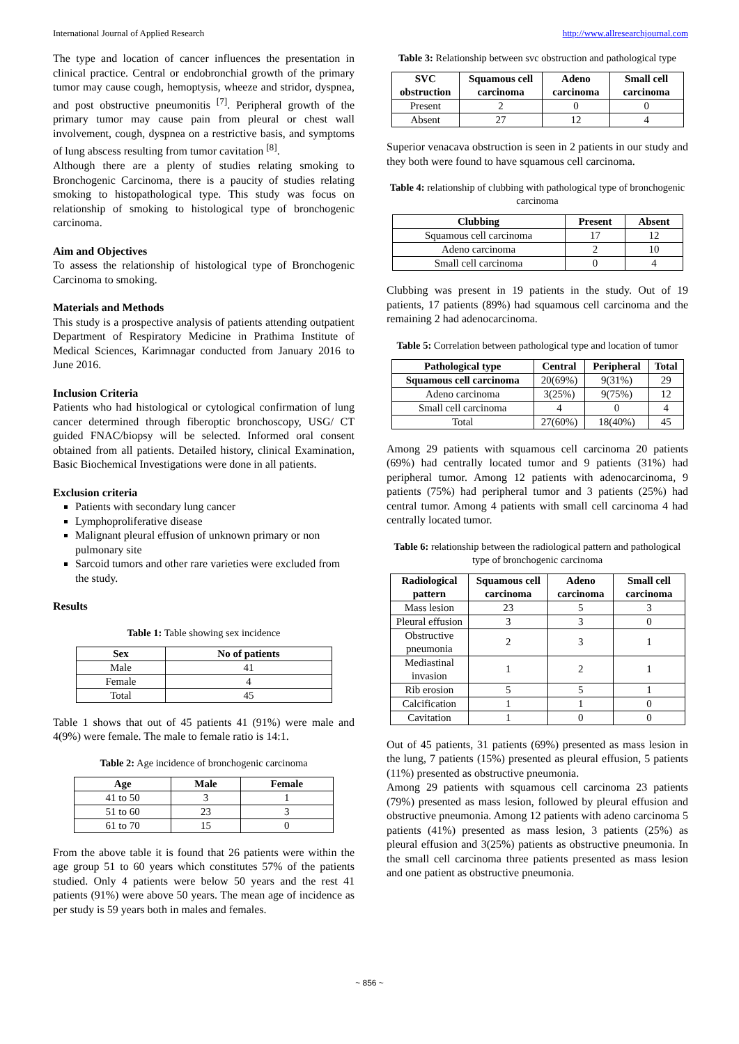International Journal of Applied Research http://www.allresearchjournal.com
The type and location of cancer influences the presentation in clinical practice. Central or endobronchial growth of the primary tumor may cause cough, hemoptysis, wheeze and stridor, dyspnea, and post obstructive pneumonitis <sup>[7]</sup>. Peripheral growth of the primary tumor may cause pain from pleural or chest wall involvement, cough, dyspnea on a restrictive basis, and symptoms of lung abscess resulting from tumor cavitation <sup>[8]</sup>.
Although there are a plenty of studies relating smoking to Bronchogenic Carcinoma, there is a paucity of studies relating smoking to histopathological type. This study was focus on relationship of smoking to histological type of bronchogenic carcinoma.
Aim and Objectives
To assess the relationship of histological type of Bronchogenic Carcinoma to smoking.
Materials and Methods
This study is a prospective analysis of patients attending outpatient Department of Respiratory Medicine in Prathima Institute of Medical Sciences, Karimnagar conducted from January 2016 to June 2016.
Inclusion Criteria
Patients who had histological or cytological confirmation of lung cancer determined through fiberoptic bronchoscopy, USG/ CT guided FNAC/biopsy will be selected. Informed oral consent obtained from all patients. Detailed history, clinical Examination, Basic Biochemical Investigations were done in all patients.
Exclusion criteria
Patients with secondary lung cancer
Lymphoproliferative disease
Malignant pleural effusion of unknown primary or non pulmonary site
Sarcoid tumors and other rare varieties were excluded from the study.
Results
Table 1: Table showing sex incidence
| Sex | No of patients |
| --- | --- |
| Male | 41 |
| Female | 4 |
| Total | 45 |
Table 1 shows that out of 45 patients 41 (91%) were male and 4(9%) were female. The male to female ratio is 14:1.
Table 2: Age incidence of bronchogenic carcinoma
| Age | Male | Female |
| --- | --- | --- |
| 41 to 50 | 3 | 1 |
| 51 to 60 | 23 | 3 |
| 61 to 70 | 15 | 0 |
From the above table it is found that 26 patients were within the age group 51 to 60 years which constitutes 57% of the patients studied. Only 4 patients were below 50 years and the rest 41 patients (91%) were above 50 years. The mean age of incidence as per study is 59 years both in males and females.
Table 3: Relationship between svc obstruction and pathological type
| SVC obstruction | Squamous cell carcinoma | Adeno carcinoma | Small cell carcinoma |
| --- | --- | --- | --- |
| Present | 2 | 0 | 0 |
| Absent | 27 | 12 | 4 |
Superior venacava obstruction is seen in 2 patients in our study and they both were found to have squamous cell carcinoma.
Table 4: relationship of clubbing with pathological type of bronchogenic carcinoma
| Clubbing | Present | Absent |
| --- | --- | --- |
| Squamous cell carcinoma | 17 | 12 |
| Adeno carcinoma | 2 | 10 |
| Small cell carcinoma | 0 | 4 |
Clubbing was present in 19 patients in the study. Out of 19 patients, 17 patients (89%) had squamous cell carcinoma and the remaining 2 had adenocarcinoma.
Table 5: Correlation between pathological type and location of tumor
| Pathological type | Central | Peripheral | Total |
| --- | --- | --- | --- |
| Squamous cell carcinoma | 20(69%) | 9(31%) | 29 |
| Adeno carcinoma | 3(25%) | 9(75%) | 12 |
| Small cell carcinoma | 4 | 0 | 4 |
| Total | 27(60%) | 18(40%) | 45 |
Among 29 patients with squamous cell carcinoma 20 patients (69%) had centrally located tumor and 9 patients (31%) had peripheral tumor. Among 12 patients with adenocarcinoma, 9 patients (75%) had peripheral tumor and 3 patients (25%) had central tumor. Among 4 patients with small cell carcinoma 4 had centrally located tumor.
Table 6: relationship between the radiological pattern and pathological type of bronchogenic carcinoma
| Radiological pattern | Squamous cell carcinoma | Adeno carcinoma | Small cell carcinoma |
| --- | --- | --- | --- |
| Mass lesion | 23 | 5 | 3 |
| Pleural effusion | 3 | 3 | 0 |
| Obstructive pneumonia | 2 | 3 | 1 |
| Mediastinal invasion | 1 | 2 | 1 |
| Rib erosion | 5 | 5 | 1 |
| Calcification | 1 | 1 | 0 |
| Cavitation | 1 | 0 | 0 |
Out of 45 patients, 31 patients (69%) presented as mass lesion in the lung, 7 patients (15%) presented as pleural effusion, 5 patients (11%) presented as obstructive pneumonia.
Among 29 patients with squamous cell carcinoma 23 patients (79%) presented as mass lesion, followed by pleural effusion and obstructive pneumonia. Among 12 patients with adeno carcinoma 5 patients (41%) presented as mass lesion, 3 patients (25%) as pleural effusion and 3(25%) patients as obstructive pneumonia. In the small cell carcinoma three patients presented as mass lesion and one patient as obstructive pneumonia.
~ 856 ~